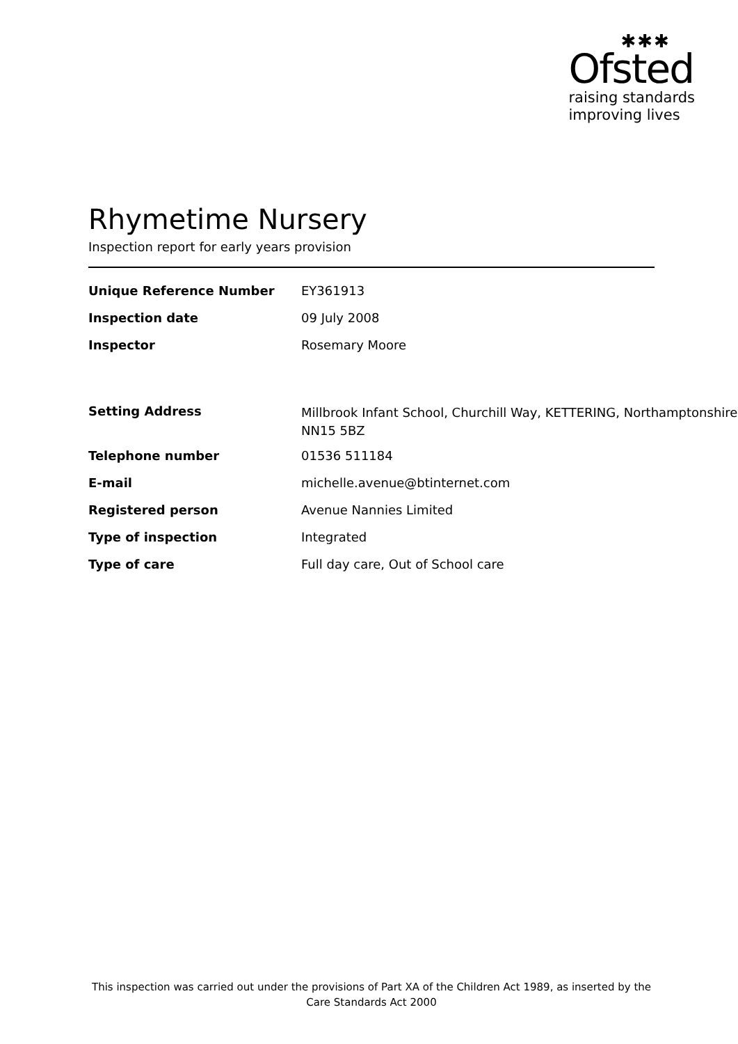✱✱✱
Ofsted
raising standards
improving lives
Rhymetime Nursery
Inspection report for early years provision
| Unique Reference Number | EY361913 |
| Inspection date | 09 July 2008 |
| Inspector | Rosemary Moore |
| Setting Address | Millbrook Infant School, Churchill Way, KETTERING, Northamptonshire, NN15 5BZ |
| Telephone number | 01536 511184 |
| E-mail | michelle.avenue@btinternet.com |
| Registered person | Avenue Nannies Limited |
| Type of inspection | Integrated |
| Type of care | Full day care, Out of School care |
This inspection was carried out under the provisions of Part XA of the Children Act 1989, as inserted by the Care Standards Act 2000